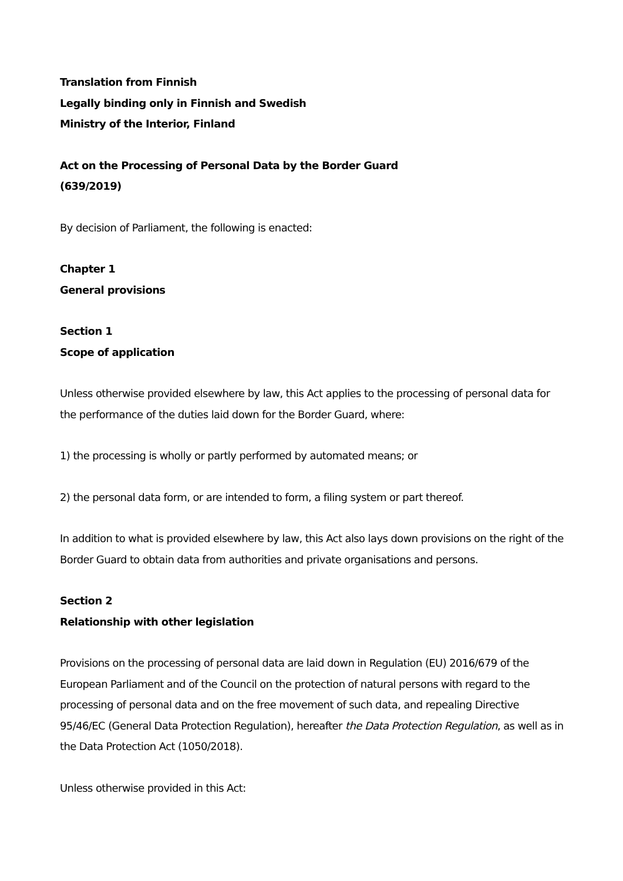Translation from Finnish
Legally binding only in Finnish and Swedish
Ministry of the Interior, Finland
Act on the Processing of Personal Data by the Border Guard
(639/2019)
By decision of Parliament, the following is enacted:
Chapter 1
General provisions
Section 1
Scope of application
Unless otherwise provided elsewhere by law, this Act applies to the processing of personal data for the performance of the duties laid down for the Border Guard, where:
1) the processing is wholly or partly performed by automated means; or
2) the personal data form, or are intended to form, a filing system or part thereof.
In addition to what is provided elsewhere by law, this Act also lays down provisions on the right of the Border Guard to obtain data from authorities and private organisations and persons.
Section 2
Relationship with other legislation
Provisions on the processing of personal data are laid down in Regulation (EU) 2016/679 of the European Parliament and of the Council on the protection of natural persons with regard to the processing of personal data and on the free movement of such data, and repealing Directive 95/46/EC (General Data Protection Regulation), hereafter the Data Protection Regulation, as well as in the Data Protection Act (1050/2018).
Unless otherwise provided in this Act: